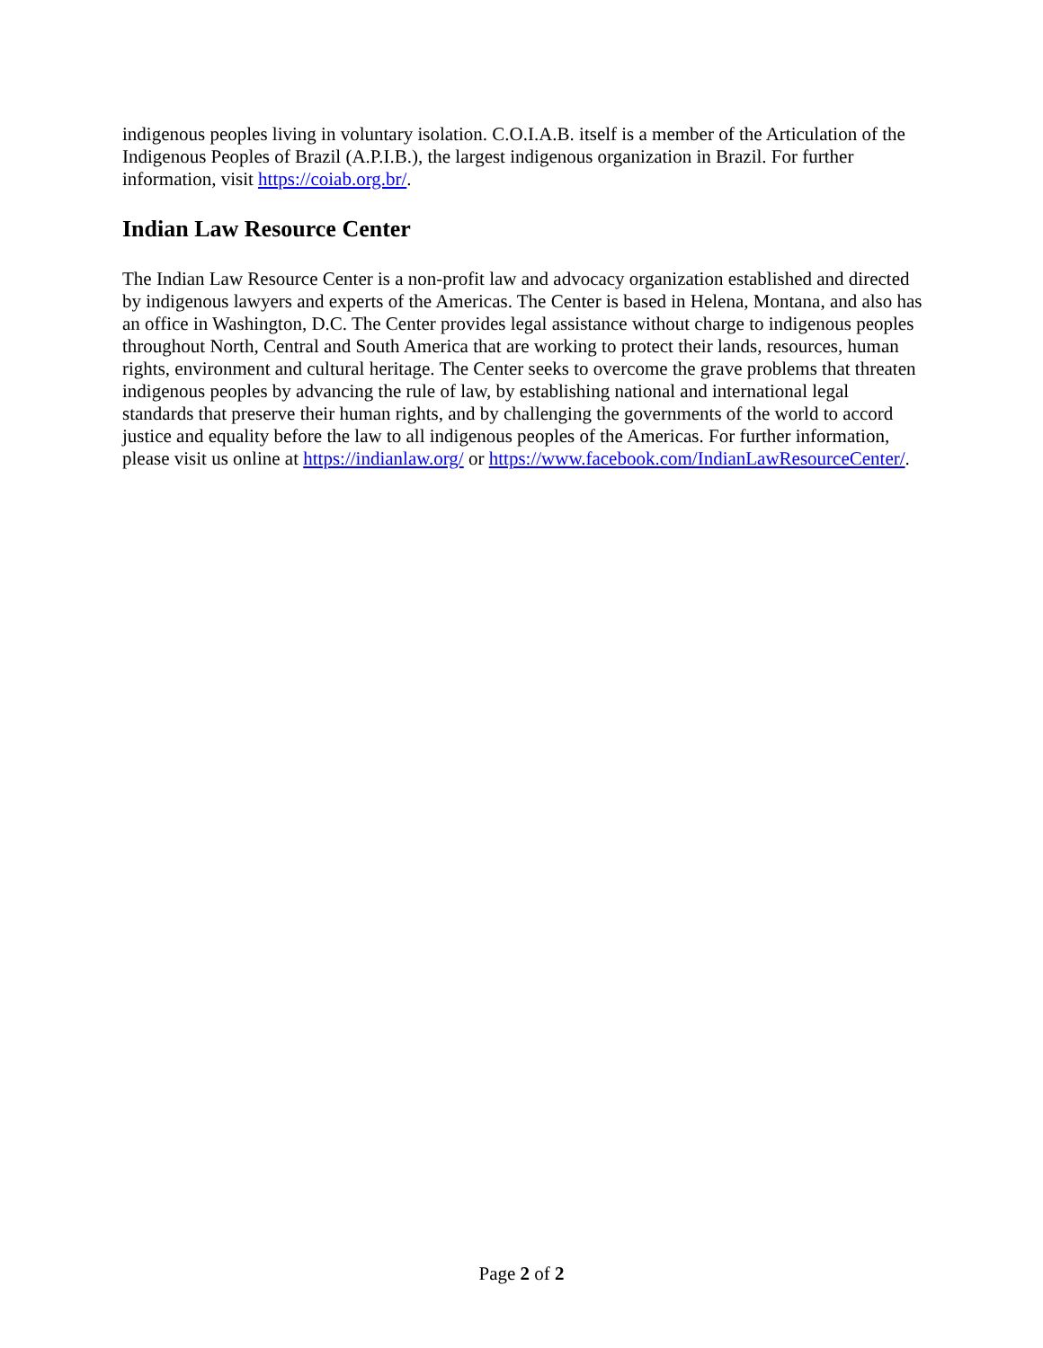indigenous peoples living in voluntary isolation. C.O.I.A.B. itself is a member of the Articulation of the Indigenous Peoples of Brazil (A.P.I.B.), the largest indigenous organization in Brazil. For further information, visit https://coiab.org.br/.
Indian Law Resource Center
The Indian Law Resource Center is a non-profit law and advocacy organization established and directed by indigenous lawyers and experts of the Americas. The Center is based in Helena, Montana, and also has an office in Washington, D.C. The Center provides legal assistance without charge to indigenous peoples throughout North, Central and South America that are working to protect their lands, resources, human rights, environment and cultural heritage. The Center seeks to overcome the grave problems that threaten indigenous peoples by advancing the rule of law, by establishing national and international legal standards that preserve their human rights, and by challenging the governments of the world to accord justice and equality before the law to all indigenous peoples of the Americas. For further information, please visit us online at https://indianlaw.org/ or https://www.facebook.com/IndianLawResourceCenter/.
Page 2 of 2